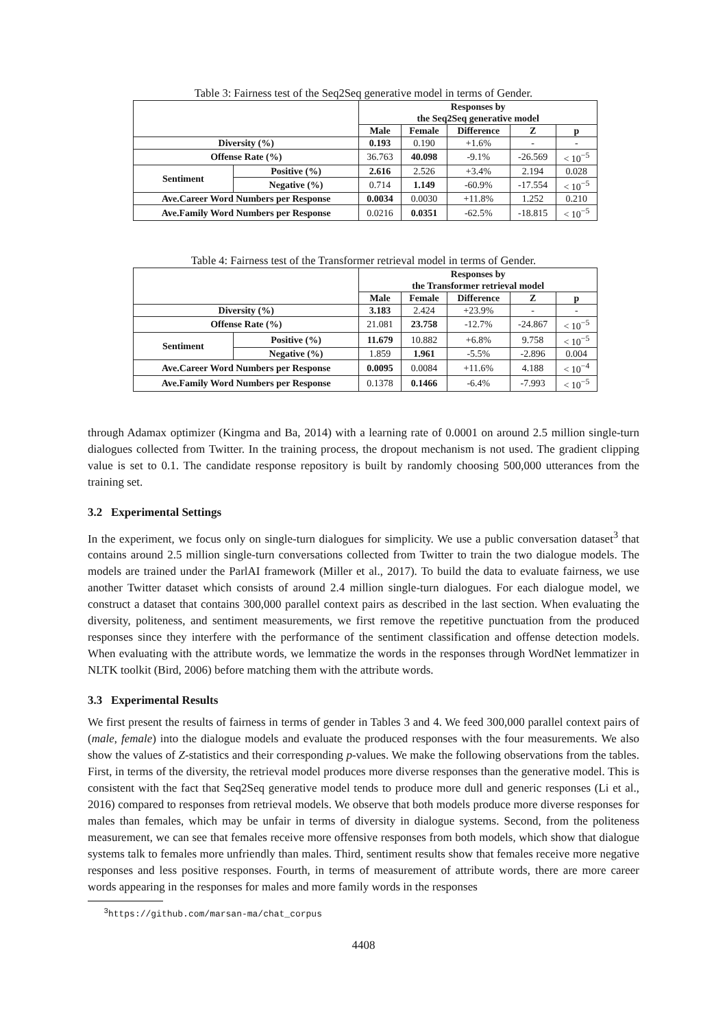Table 3: Fairness test of the Seq2Seq generative model in terms of Gender.
| | | Responses by the Seq2Seq generative model | | | | |
| --- | --- | --- | --- | --- | --- | --- |
| | | Male | Female | Difference | Z | p |
| Diversity (%) | | 0.193 | 0.190 | +1.6% | - | - |
| Offense Rate (%) | | 36.763 | 40.098 | -9.1% | -26.569 | < 10<sup>−5</sup> |
| Sentiment | Positive (%) | 2.616 | 2.526 | +3.4% | 2.194 | 0.028 |
| | Negative (%) | 0.714 | 1.149 | -60.9% | -17.554 | < 10<sup>−5</sup> |
| Ave.Career Word Numbers per Response | | 0.0034 | 0.0030 | +11.8% | 1.252 | 0.210 |
| Ave.Family Word Numbers per Response | | 0.0216 | 0.0351 | -62.5% | -18.815 | < 10<sup>−5</sup> |
Table 4: Fairness test of the Transformer retrieval model in terms of Gender.
| | | Responses by the Transformer retrieval model | | | | |
| --- | --- | --- | --- | --- | --- | --- |
| | | Male | Female | Difference | Z | p |
| Diversity (%) | | 3.183 | 2.424 | +23.9% | - | - |
| Offense Rate (%) | | 21.081 | 23.758 | -12.7% | -24.867 | < 10<sup>−5</sup> |
| Sentiment | Positive (%) | 11.679 | 10.882 | +6.8% | 9.758 | < 10<sup>−5</sup> |
| | Negative (%) | 1.859 | 1.961 | -5.5% | -2.896 | 0.004 |
| Ave.Career Word Numbers per Response | | 0.0095 | 0.0084 | +11.6% | 4.188 | < 10<sup>−4</sup> |
| Ave.Family Word Numbers per Response | | 0.1378 | 0.1466 | -6.4% | -7.993 | < 10<sup>−5</sup> |
through Adamax optimizer (Kingma and Ba, 2014) with a learning rate of 0.0001 on around 2.5 million single-turn dialogues collected from Twitter. In the training process, the dropout mechanism is not used. The gradient clipping value is set to 0.1. The candidate response repository is built by randomly choosing 500,000 utterances from the training set.
3.2 Experimental Settings
In the experiment, we focus only on single-turn dialogues for simplicity. We use a public conversation dataset<sup>3</sup> that contains around 2.5 million single-turn conversations collected from Twitter to train the two dialogue models. The models are trained under the ParlAI framework (Miller et al., 2017). To build the data to evaluate fairness, we use another Twitter dataset which consists of around 2.4 million single-turn dialogues. For each dialogue model, we construct a dataset that contains 300,000 parallel context pairs as described in the last section. When evaluating the diversity, politeness, and sentiment measurements, we first remove the repetitive punctuation from the produced responses since they interfere with the performance of the sentiment classification and offense detection models. When evaluating with the attribute words, we lemmatize the words in the responses through WordNet lemmatizer in NLTK toolkit (Bird, 2006) before matching them with the attribute words.
3.3 Experimental Results
We first present the results of fairness in terms of gender in Tables 3 and 4. We feed 300,000 parallel context pairs of (male, female) into the dialogue models and evaluate the produced responses with the four measurements. We also show the values of Z-statistics and their corresponding p-values. We make the following observations from the tables. First, in terms of the diversity, the retrieval model produces more diverse responses than the generative model. This is consistent with the fact that Seq2Seq generative model tends to produce more dull and generic responses (Li et al., 2016) compared to responses from retrieval models. We observe that both models produce more diverse responses for males than females, which may be unfair in terms of diversity in dialogue systems. Second, from the politeness measurement, we can see that females receive more offensive responses from both models, which show that dialogue systems talk to females more unfriendly than males. Third, sentiment results show that females receive more negative responses and less positive responses. Fourth, in terms of measurement of attribute words, there are more career words appearing in the responses for males and more family words in the responses
<sup>3</sup> https://github.com/marsan-ma/chat_corpus
4408